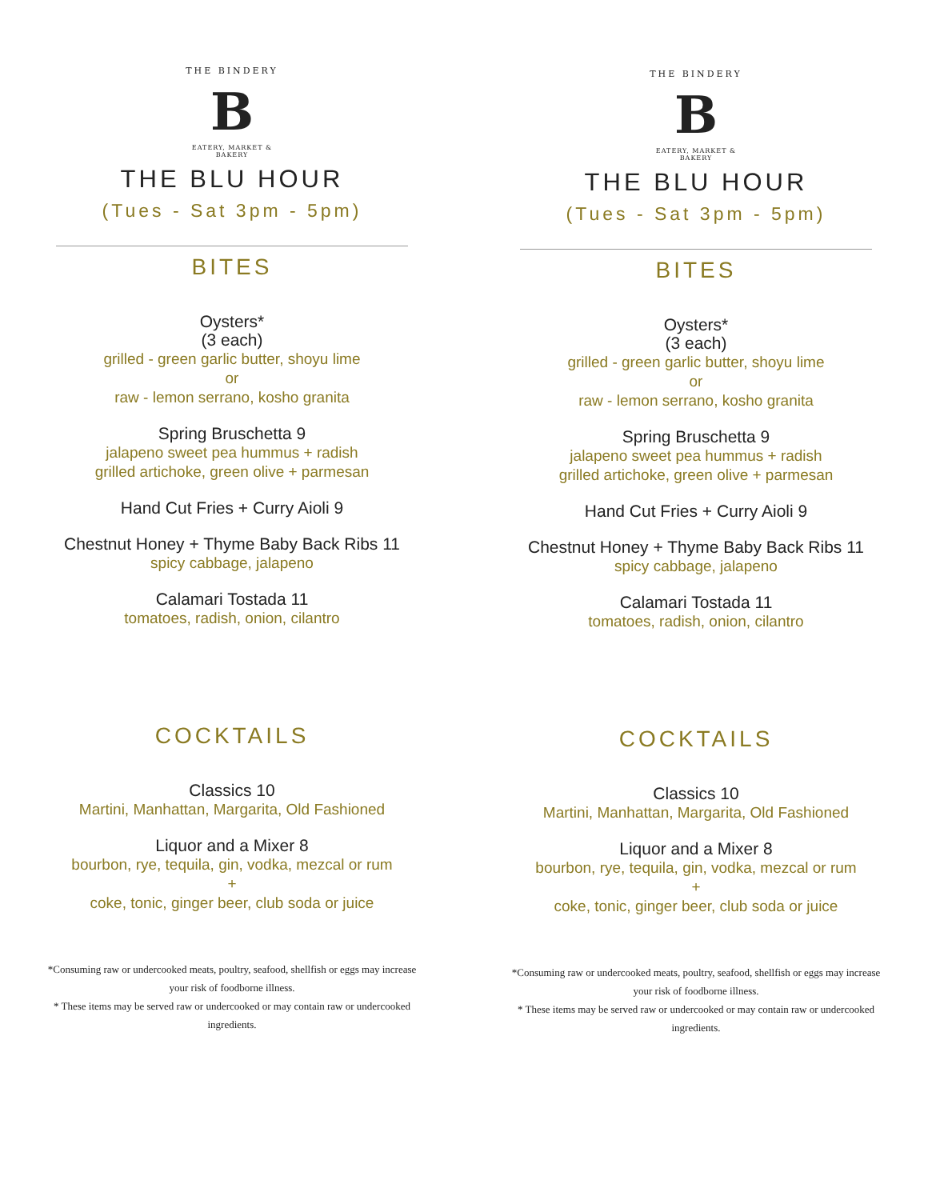THE BINDERY
B
EATERY, MARKET & BAKERY
THE BLU HOUR
(Tues - Sat 3pm - 5pm)
BITES
Oysters*
(3 each)
grilled - green garlic butter, shoyu lime
or
raw - lemon serrano, kosho granita
Spring Bruschetta 9
jalapeno sweet pea hummus + radish
grilled artichoke, green olive + parmesan
Hand Cut Fries + Curry Aioli 9
Chestnut Honey + Thyme Baby Back Ribs 11
spicy cabbage, jalapeno
Calamari Tostada 11
tomatoes, radish, onion, cilantro
COCKTAILS
Classics 10
Martini, Manhattan, Margarita, Old Fashioned
Liquor and a Mixer 8
bourbon, rye, tequila, gin, vodka, mezcal or rum
+
coke, tonic, ginger beer, club soda or juice
*Consuming raw or undercooked meats, poultry, seafood, shellfish or eggs may increase your risk of foodborne illness.
* These items may be served raw or undercooked or may contain raw or undercooked ingredients.
THE BINDERY
B
EATERY, MARKET & BAKERY
THE BLU HOUR
(Tues - Sat 3pm - 5pm)
BITES
Oysters*
(3 each)
grilled - green garlic butter, shoyu lime
or
raw - lemon serrano, kosho granita
Spring Bruschetta 9
jalapeno sweet pea hummus + radish
grilled artichoke, green olive + parmesan
Hand Cut Fries + Curry Aioli 9
Chestnut Honey + Thyme Baby Back Ribs 11
spicy cabbage, jalapeno
Calamari Tostada 11
tomatoes, radish, onion, cilantro
COCKTAILS
Classics 10
Martini, Manhattan, Margarita, Old Fashioned
Liquor and a Mixer 8
bourbon, rye, tequila, gin, vodka, mezcal or rum
+
coke, tonic, ginger beer, club soda or juice
*Consuming raw or undercooked meats, poultry, seafood, shellfish or eggs may increase your risk of foodborne illness.
* These items may be served raw or undercooked or may contain raw or undercooked ingredients.